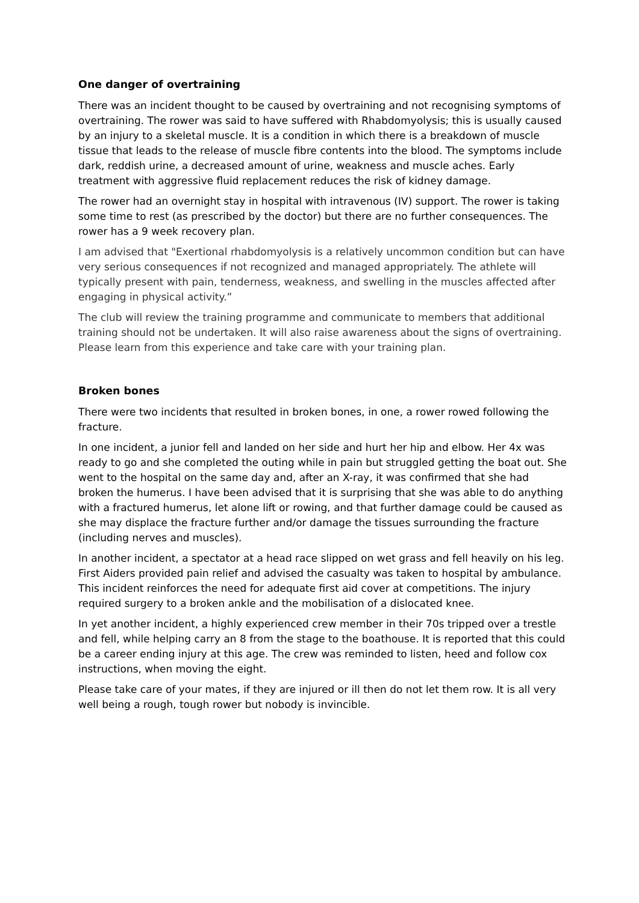One danger of overtraining
There was an incident thought to be caused by overtraining and not recognising symptoms of overtraining. The rower was said to have suffered with Rhabdomyolysis; this is usually caused by an injury to a skeletal muscle. It is a condition in which there is a breakdown of muscle tissue that leads to the release of muscle fibre contents into the blood. The symptoms include dark, reddish urine, a decreased amount of urine, weakness and muscle aches. Early treatment with aggressive fluid replacement reduces the risk of kidney damage.
The rower had an overnight stay in hospital with intravenous (IV) support. The rower is taking some time to rest (as prescribed by the doctor) but there are no further consequences. The rower has a 9 week recovery plan.
I am advised that "Exertional rhabdomyolysis is a relatively uncommon condition but can have very serious consequences if not recognized and managed appropriately. The athlete will typically present with pain, tenderness, weakness, and swelling in the muscles affected after engaging in physical activity.”
The club will review the training programme and communicate to members that additional training should not be undertaken. It will also raise awareness about the signs of overtraining. Please learn from this experience and take care with your training plan.
Broken bones
There were two incidents that resulted in broken bones, in one, a rower rowed following the fracture.
In one incident, a junior fell and landed on her side and hurt her hip and elbow. Her 4x was ready to go and she completed the outing while in pain but struggled getting the boat out. She went to the hospital on the same day and, after an X-ray, it was confirmed that she had broken the humerus. I have been advised that it is surprising that she was able to do anything with a fractured humerus, let alone lift or rowing, and that further damage could be caused as she may displace the fracture further and/or damage the tissues surrounding the fracture (including nerves and muscles).
In another incident, a spectator at a head race slipped on wet grass and fell heavily on his leg. First Aiders provided pain relief and advised the casualty was taken to hospital by ambulance. This incident reinforces the need for adequate first aid cover at competitions. The injury required surgery to a broken ankle and the mobilisation of a dislocated knee.
In yet another incident, a highly experienced crew member in their 70s tripped over a trestle and fell, while helping carry an 8 from the stage to the boathouse. It is reported that this could be a career ending injury at this age. The crew was reminded to listen, heed and follow cox instructions, when moving the eight.
Please take care of your mates, if they are injured or ill then do not let them row. It is all very well being a rough, tough rower but nobody is invincible.